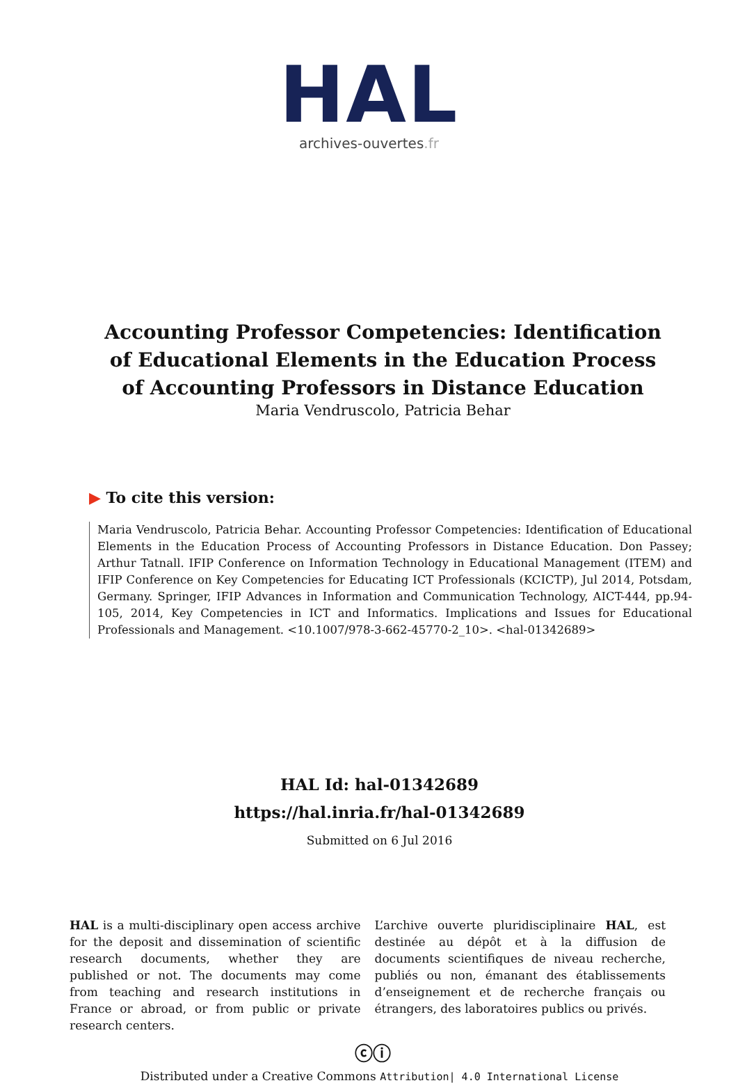HAL
archives-ouvertes.fr
Accounting Professor Competencies: Identification of Educational Elements in the Education Process of Accounting Professors in Distance Education
Maria Vendruscolo, Patricia Behar
▶ To cite this version:
Maria Vendruscolo, Patricia Behar. Accounting Professor Competencies: Identification of Educational Elements in the Education Process of Accounting Professors in Distance Education. Don Passey; Arthur Tatnall. IFIP Conference on Information Technology in Educational Management (ITEM) and IFIP Conference on Key Competencies for Educating ICT Professionals (KCICTP), Jul 2014, Potsdam, Germany. Springer, IFIP Advances in Information and Communication Technology, AICT-444, pp.94-105, 2014, Key Competencies in ICT and Informatics. Implications and Issues for Educational Professionals and Management. <10.1007/978-3-662-45770-2_10>. <hal-01342689>
HAL Id: hal-01342689
https://hal.inria.fr/hal-01342689
Submitted on 6 Jul 2016
HAL is a multi-disciplinary open access archive for the deposit and dissemination of scientific research documents, whether they are published or not. The documents may come from teaching and research institutions in France or abroad, or from public or private research centers.
L’archive ouverte pluridisciplinaire HAL, est destinée au dépôt et à la diffusion de documents scientifiques de niveau recherche, publiés ou non, émanant des établissements d’enseignement et de recherche français ou étrangers, des laboratoires publics ou privés.
ⓒⓘ
Distributed under a Creative Commons Attribution| 4.0 International License